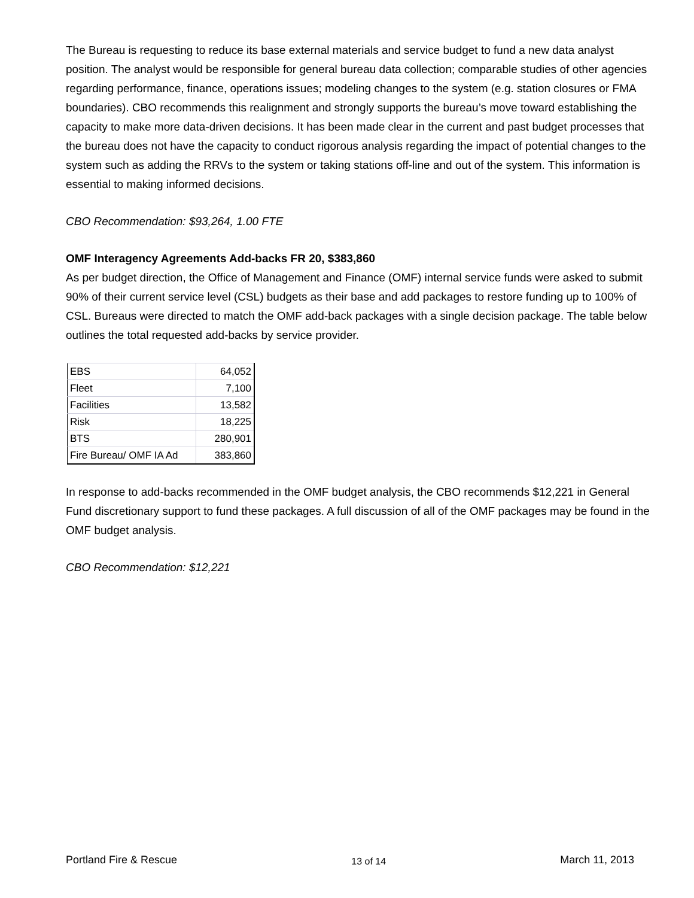The Bureau is requesting to reduce its base external materials and service budget to fund a new data analyst position. The analyst would be responsible for general bureau data collection; comparable studies of other agencies regarding performance, finance, operations issues; modeling changes to the system (e.g. station closures or FMA boundaries). CBO recommends this realignment and strongly supports the bureau’s move toward establishing the capacity to make more data-driven decisions. It has been made clear in the current and past budget processes that the bureau does not have the capacity to conduct rigorous analysis regarding the impact of potential changes to the system such as adding the RRVs to the system or taking stations off-line and out of the system. This information is essential to making informed decisions.
CBO Recommendation: $93,264, 1.00 FTE
OMF Interagency Agreements Add-backs FR 20, $383,860
As per budget direction, the Office of Management and Finance (OMF) internal service funds were asked to submit 90% of their current service level (CSL) budgets as their base and add packages to restore funding up to 100% of CSL. Bureaus were directed to match the OMF add-back packages with a single decision package. The table below outlines the total requested add-backs by service provider.
| EBS | 64,052 |
| Fleet | 7,100 |
| Facilities | 13,582 |
| Risk | 18,225 |
| BTS | 280,901 |
| Fire Bureau/ OMF IA Ad | 383,860 |
In response to add-backs recommended in the OMF budget analysis, the CBO recommends $12,221 in General Fund discretionary support to fund these packages. A full discussion of all of the OMF packages may be found in the OMF budget analysis.
CBO Recommendation: $12,221
Portland Fire & Rescue 13 of 14 March 11, 2013